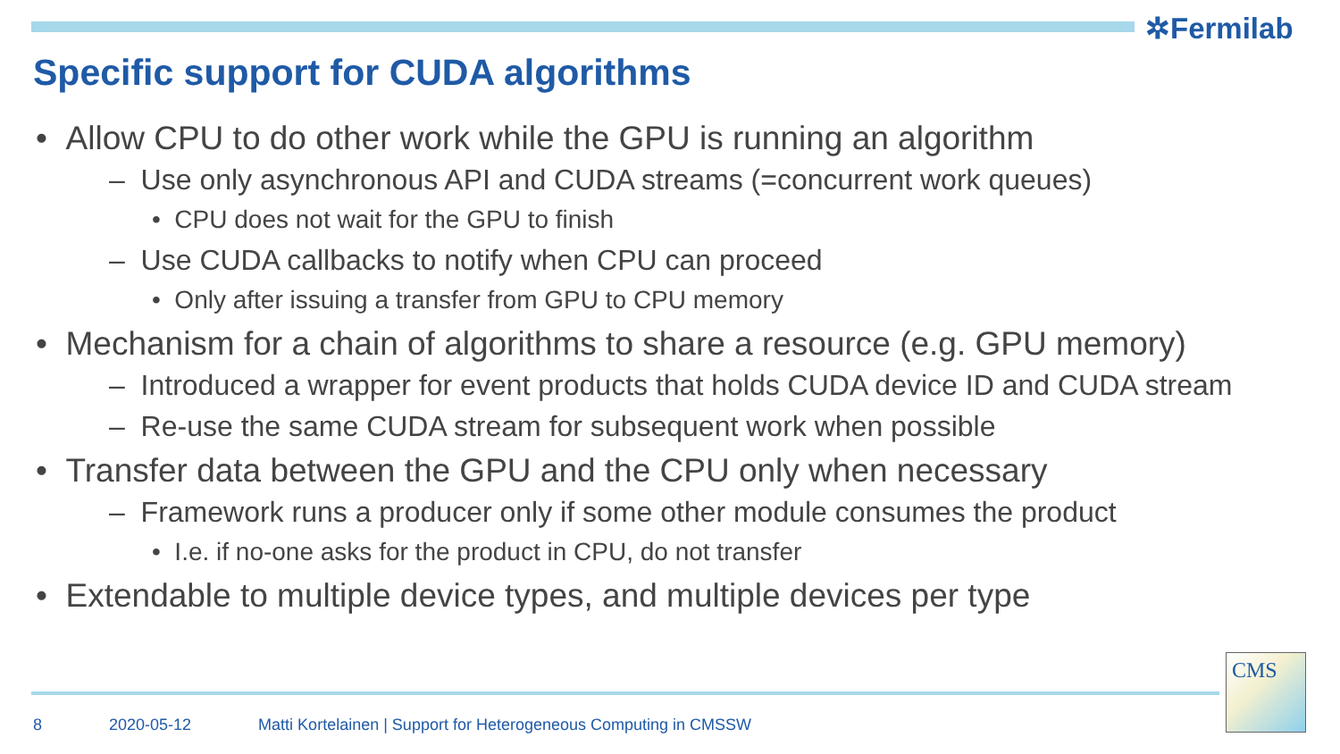✲Fermilab
Specific support for CUDA algorithms
• Allow CPU to do other work while the GPU is running an algorithm
– Use only asynchronous API and CUDA streams (=concurrent work queues)
• CPU does not wait for the GPU to finish
– Use CUDA callbacks to notify when CPU can proceed
• Only after issuing a transfer from GPU to CPU memory
• Mechanism for a chain of algorithms to share a resource (e.g. GPU memory)
– Introduced a wrapper for event products that holds CUDA device ID and CUDA stream
– Re-use the same CUDA stream for subsequent work when possible
• Transfer data between the GPU and the CPU only when necessary
– Framework runs a producer only if some other module consumes the product
• I.e. if no-one asks for the product in CPU, do not transfer
• Extendable to multiple device types, and multiple devices per type
8 2020-05-12 Matti Kortelainen | Support for Heterogeneous Computing in CMSSW
CMS